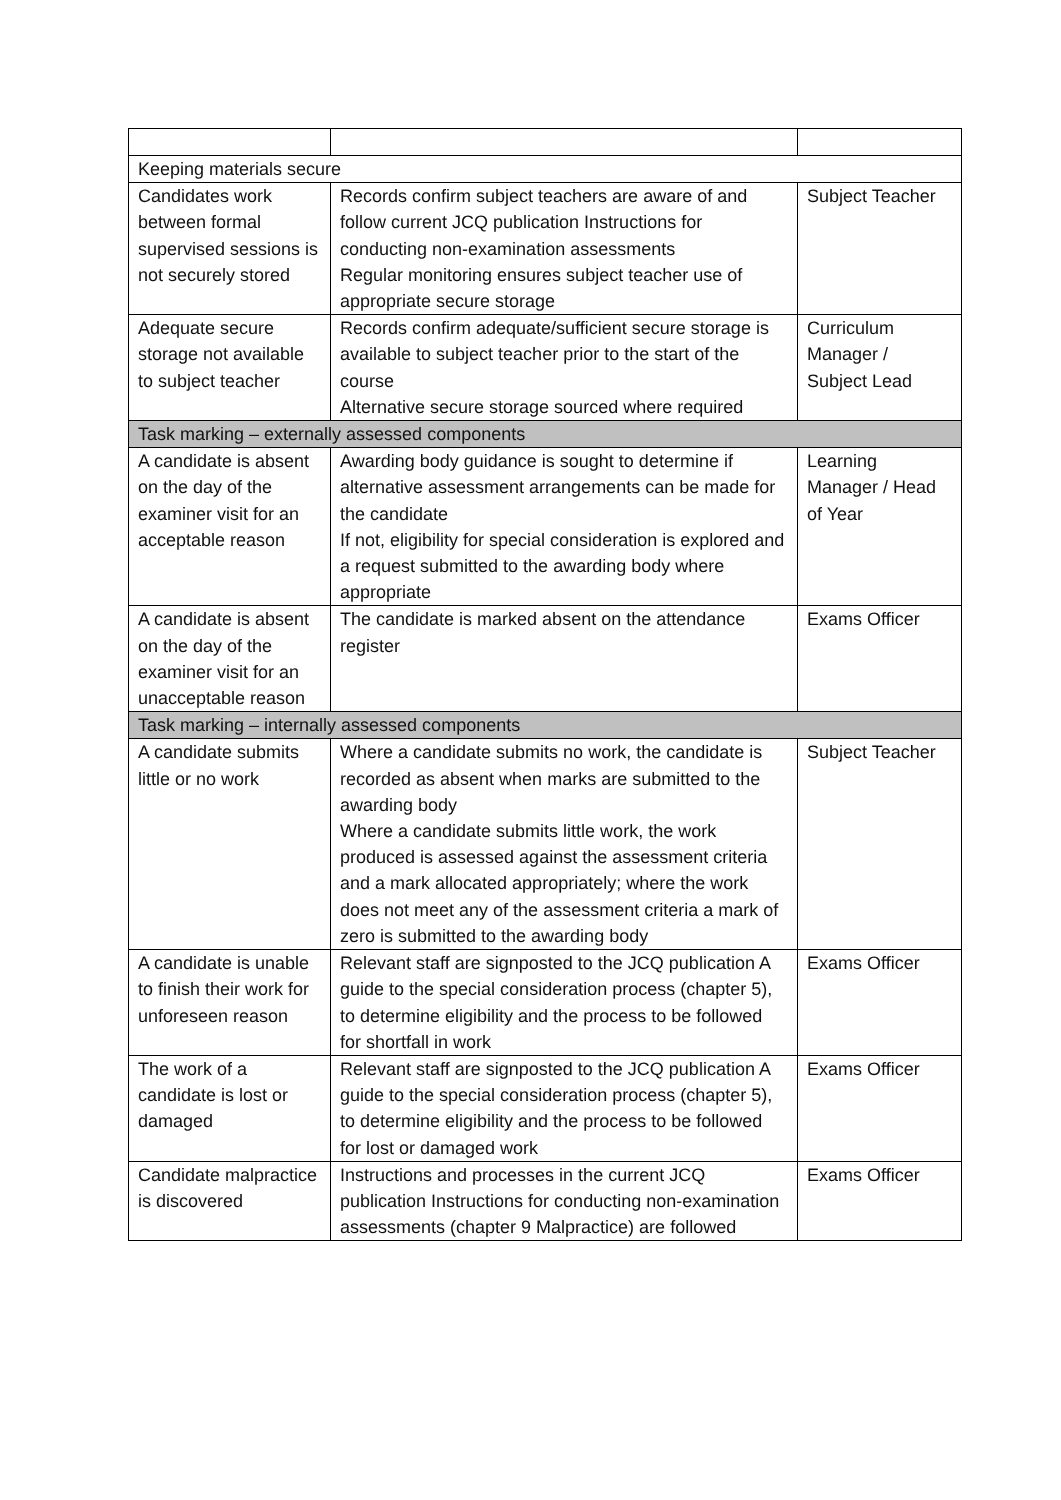| Keeping materials secure | | |
| Candidates work between formal supervised sessions is not securely stored | Records confirm subject teachers are aware of and follow current JCQ publication Instructions for conducting non-examination assessments Regular monitoring ensures subject teacher use of appropriate secure storage | Subject Teacher |
| Adequate secure storage not available to subject teacher | Records confirm adequate/sufficient secure storage is available to subject teacher prior to the start of the course Alternative secure storage sourced where required | Curriculum Manager / Subject Lead |
| Task marking – externally assessed components | | |
| A candidate is absent on the day of the examiner visit for an acceptable reason | Awarding body guidance is sought to determine if alternative assessment arrangements can be made for the candidate If not, eligibility for special consideration is explored and a request submitted to the awarding body where appropriate | Learning Manager / Head of Year |
| A candidate is absent on the day of the examiner visit for an unacceptable reason | The candidate is marked absent on the attendance register | Exams Officer |
| Task marking – internally assessed components | | |
| A candidate submits little or no work | Where a candidate submits no work, the candidate is recorded as absent when marks are submitted to the awarding body Where a candidate submits little work, the work produced is assessed against the assessment criteria and a mark allocated appropriately; where the work does not meet any of the assessment criteria a mark of zero is submitted to the awarding body | Subject Teacher |
| A candidate is unable to finish their work for unforeseen reason | Relevant staff are signposted to the JCQ publication A guide to the special consideration process (chapter 5), to determine eligibility and the process to be followed for shortfall in work | Exams Officer |
| The work of a candidate is lost or damaged | Relevant staff are signposted to the JCQ publication A guide to the special consideration process (chapter 5), to determine eligibility and the process to be followed for lost or damaged work | Exams Officer |
| Candidate malpractice is discovered | Instructions and processes in the current JCQ publication Instructions for conducting non-examination assessments (chapter 9 Malpractice) are followed | Exams Officer |